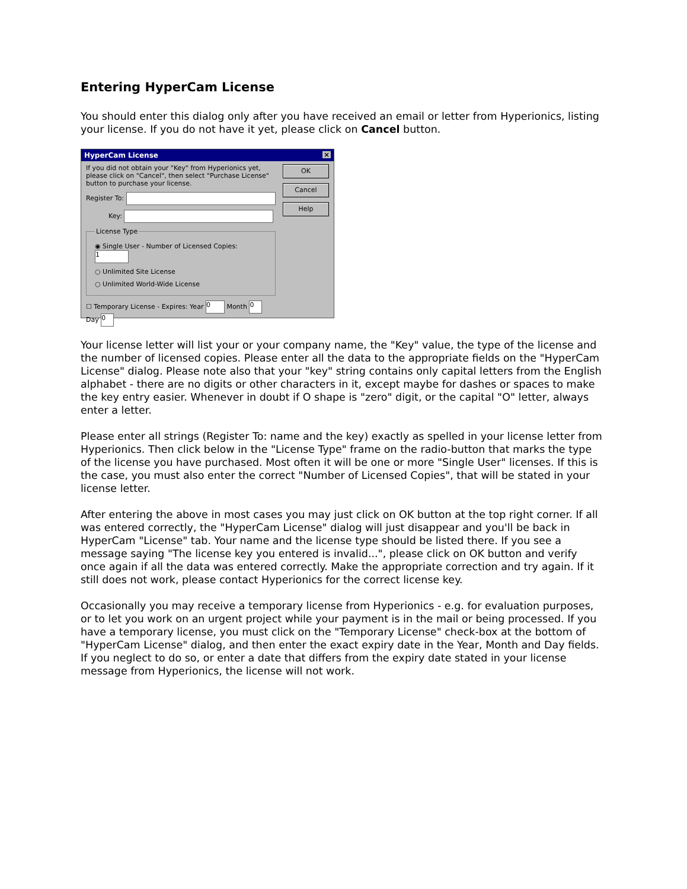Entering HyperCam License
You should enter this dialog only after you have received an email or letter from Hyperionics, listing your license. If you do not have it yet, please click on Cancel button.
HyperCam License ×
If you did not obtain your "Key" from Hyperionics yet, please click on "Cancel", then select "Purchase License" button to purchase your license.
Register To:
Key:
License Type
◉ Single User - Number of Licensed Copies: 1
○ Unlimited Site License
○ Unlimited World-Wide License
☐ Temporary License - Expires: Year 0 Month 0 Day 0
OK
Cancel
Help
Your license letter will list your or your company name, the "Key" value, the type of the license and the number of licensed copies. Please enter all the data to the appropriate fields on the "HyperCam License" dialog. Please note also that your "key" string contains only capital letters from the English alphabet - there are no digits or other characters in it, except maybe for dashes or spaces to make the key entry easier. Whenever in doubt if O shape is "zero" digit, or the capital "O" letter, always enter a letter.
Please enter all strings (Register To: name and the key) exactly as spelled in your license letter from Hyperionics. Then click below in the "License Type" frame on the radio-button that marks the type of the license you have purchased. Most often it will be one or more "Single User" licenses. If this is the case, you must also enter the correct "Number of Licensed Copies", that will be stated in your license letter.
After entering the above in most cases you may just click on OK button at the top right corner. If all was entered correctly, the "HyperCam License" dialog will just disappear and you'll be back in HyperCam "License" tab. Your name and the license type should be listed there. If you see a message saying "The license key you entered is invalid...", please click on OK button and verify once again if all the data was entered correctly. Make the appropriate correction and try again. If it still does not work, please contact Hyperionics for the correct license key.
Occasionally you may receive a temporary license from Hyperionics - e.g. for evaluation purposes, or to let you work on an urgent project while your payment is in the mail or being processed. If you have a temporary license, you must click on the "Temporary License" check-box at the bottom of "HyperCam License" dialog, and then enter the exact expiry date in the Year, Month and Day fields. If you neglect to do so, or enter a date that differs from the expiry date stated in your license message from Hyperionics, the license will not work.